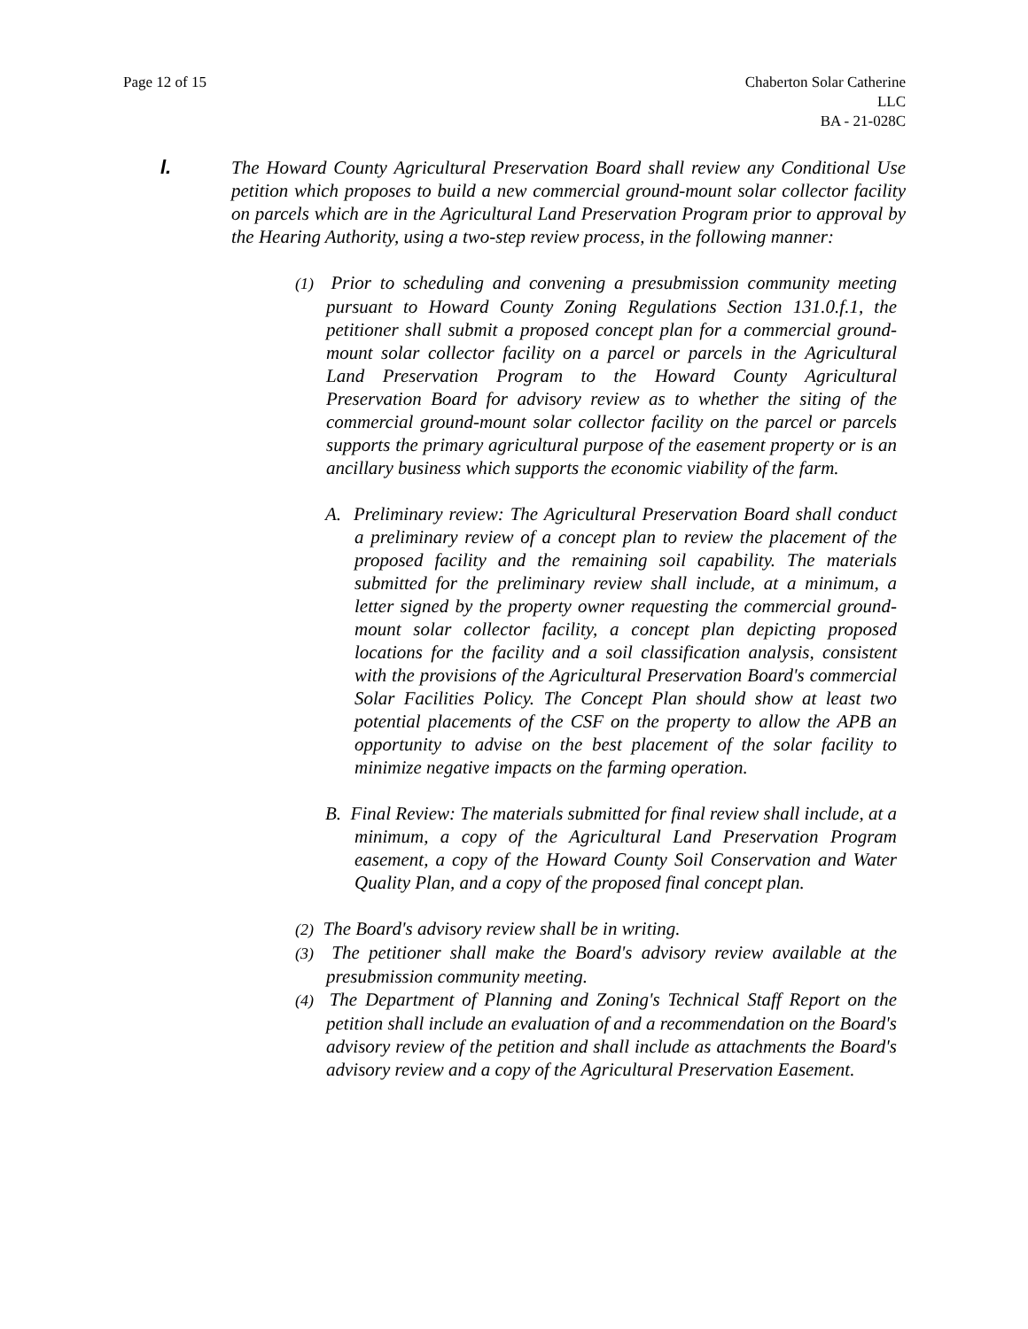Page 12 of 15 Chaberton Solar Catherine
LLC
BA - 21-028C
l. The Howard County Agricultural Preservation Board shall review any Conditional Use petition which proposes to build a new commercial ground-mount solar collector facility on parcels which are in the Agricultural Land Preservation Program prior to approval by the Hearing Authority, using a two-step review process, in the following manner:
(1) Prior to scheduling and convening a presubmission community meeting pursuant to Howard County Zoning Regulations Section 131.0.f.1, the petitioner shall submit a proposed concept plan for a commercial ground-mount solar collector facility on a parcel or parcels in the Agricultural Land Preservation Program to the Howard County Agricultural Preservation Board for advisory review as to whether the siting of the commercial ground-mount solar collector facility on the parcel or parcels supports the primary agricultural purpose of the easement property or is an ancillary business which supports the economic viability of the farm.
A. Preliminary review: The Agricultural Preservation Board shall conduct a preliminary review of a concept plan to review the placement of the proposed facility and the remaining soil capability. The materials submitted for the preliminary review shall include, at a minimum, a letter signed by the property owner requesting the commercial ground-mount solar collector facility, a concept plan depicting proposed locations for the facility and a soil classification analysis, consistent with the provisions of the Agricultural Preservation Board's commercial Solar Facilities Policy. The Concept Plan should show at least two potential placements of the CSF on the property to allow the APB an opportunity to advise on the best placement of the solar facility to minimize negative impacts on the farming operation.
B. Final Review: The materials submitted for final review shall include, at a minimum, a copy of the Agricultural Land Preservation Program easement, a copy of the Howard County Soil Conservation and Water Quality Plan, and a copy of the proposed final concept plan.
(2) The Board's advisory review shall be in writing.
(3) The petitioner shall make the Board's advisory review available at the presubmission community meeting.
(4) The Department of Planning and Zoning's Technical Staff Report on the petition shall include an evaluation of and a recommendation on the Board's advisory review of the petition and shall include as attachments the Board's advisory review and a copy of the Agricultural Preservation Easement.